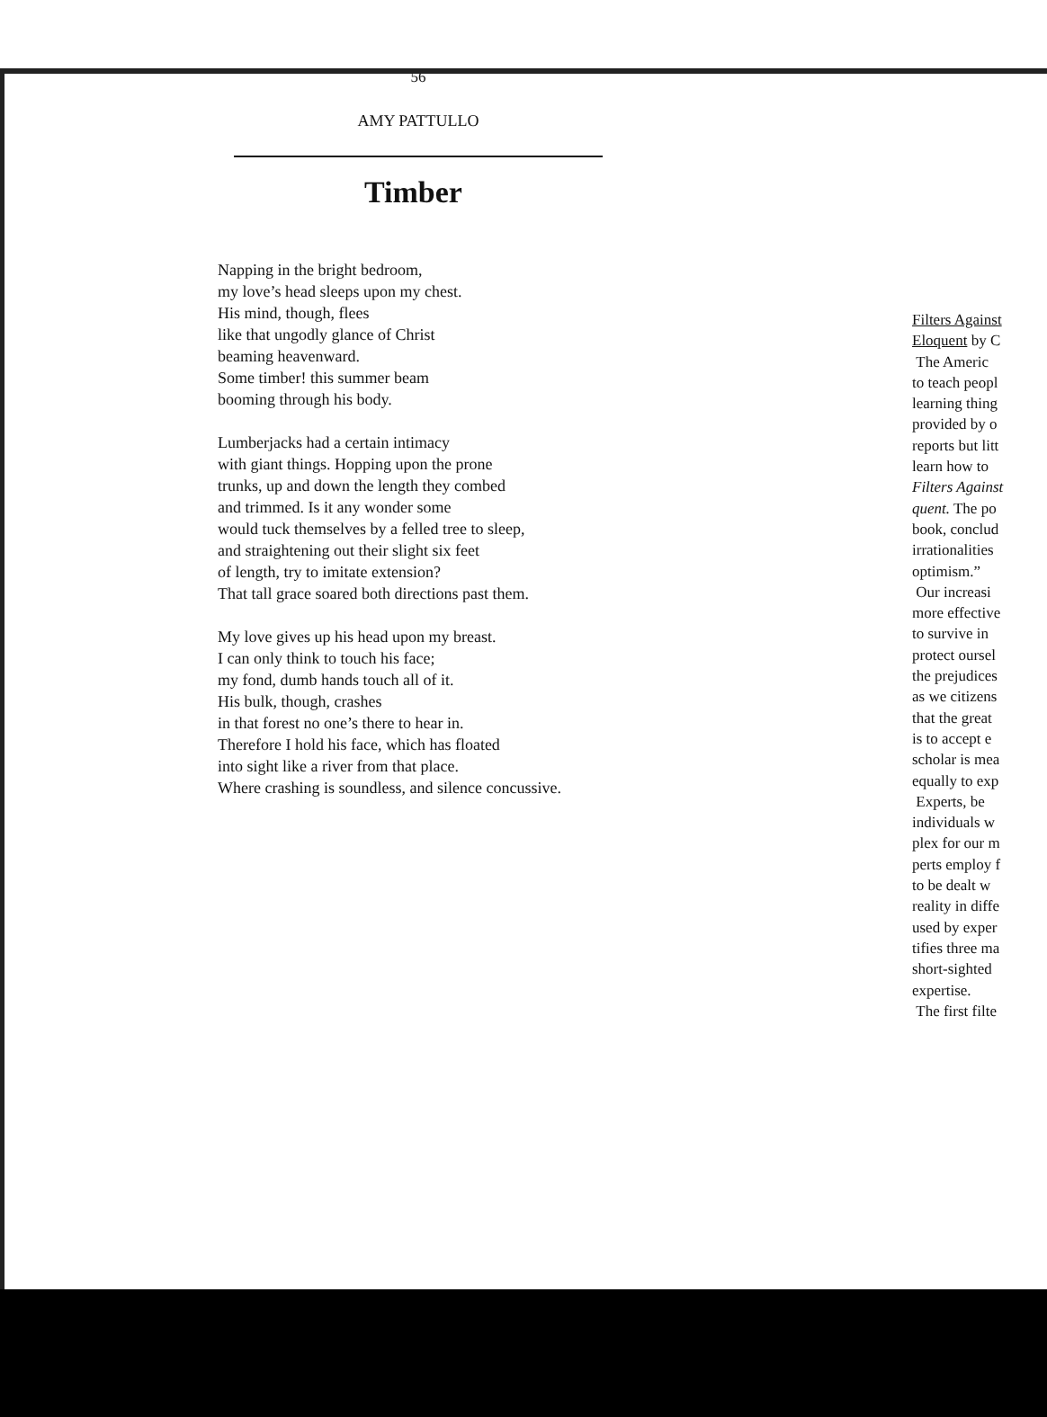56
AMY PATTULLO
Timber
Napping in the bright bedroom,
my love’s head sleeps upon my chest.
His mind, though, flees
like that ungodly glance of Christ
beaming heavenward.
Some timber! this summer beam
booming through his body.
Lumberjacks had a certain intimacy
with giant things. Hopping upon the prone
trunks, up and down the length they combed
and trimmed. Is it any wonder some
would tuck themselves by a felled tree to sleep,
and straightening out their slight six feet
of length, try to imitate extension?
That tall grace soared both directions past them.
My love gives up his head upon my breast.
I can only think to touch his face;
my fond, dumb hands touch all of it.
His bulk, though, crashes
in that forest no one’s there to hear in.
Therefore I hold his face, which has floated
into sight like a river from that place.
Where crashing is soundless, and silence concussive.
Filters Against
Eloquent by C
The Americ
to teach peopl
learning thing
provided by o
reports but litt
learn how to
Filters Against
quent. The po
book, conclud
irrationalities
optimism.”
Our increasi
more effective
to survive in
protect oursel
the prejudices
as we citizens
that the great
is to accept e
scholar is mea
equally to exp
Experts, be
individuals w
plex for our m
perts employ f
to be dealt w
reality in diffe
used by exper
tifies three ma
short-sighted
expertise.
The first filte